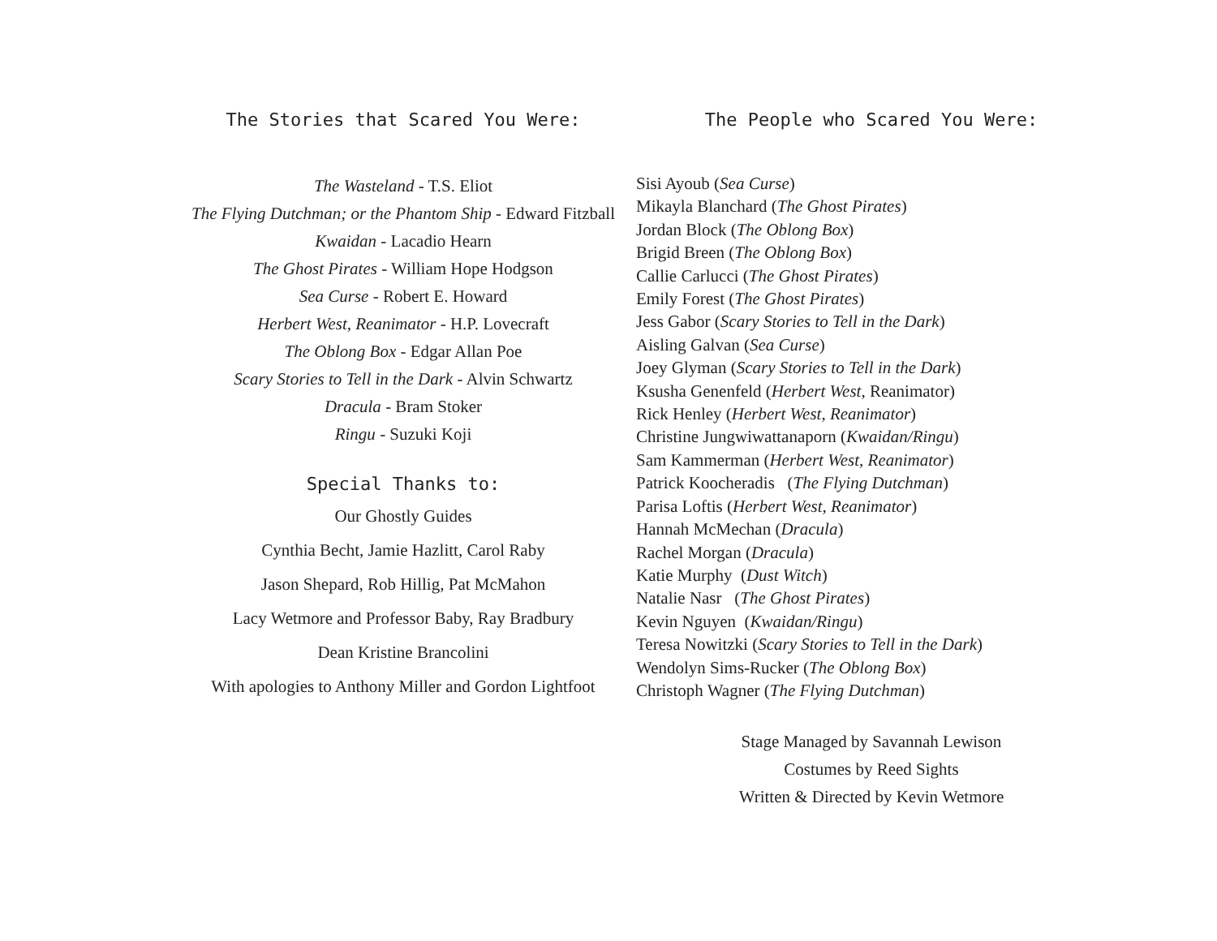The Stories that Scared You Were:
The Wasteland - T.S. Eliot
The Flying Dutchman; or the Phantom Ship - Edward Fitzball
Kwaidan - Lacadio Hearn
The Ghost Pirates - William Hope Hodgson
Sea Curse - Robert E. Howard
Herbert West, Reanimator - H.P. Lovecraft
The Oblong Box - Edgar Allan Poe
Scary Stories to Tell in the Dark - Alvin Schwartz
Dracula - Bram Stoker
Ringu - Suzuki Koji
Special Thanks to:
Our Ghostly Guides
Cynthia Becht, Jamie Hazlitt, Carol Raby
Jason Shepard, Rob Hillig, Pat McMahon
Lacy Wetmore and Professor Baby, Ray Bradbury
Dean Kristine Brancolini
With apologies to Anthony Miller and Gordon Lightfoot
The People who Scared You Were:
Sisi Ayoub (Sea Curse)
Mikayla Blanchard (The Ghost Pirates)
Jordan Block (The Oblong Box)
Brigid Breen (The Oblong Box)
Callie Carlucci (The Ghost Pirates)
Emily Forest (The Ghost Pirates)
Jess Gabor (Scary Stories to Tell in the Dark)
Aisling Galvan (Sea Curse)
Joey Glyman (Scary Stories to Tell in the Dark)
Ksusha Genenfeld (Herbert West, Reanimator)
Rick Henley (Herbert West, Reanimator)
Christine Jungwiwattanaporn (Kwaidan/Ringu)
Sam Kammerman (Herbert West, Reanimator)
Patrick Koocheradis (The Flying Dutchman)
Parisa Loftis (Herbert West, Reanimator)
Hannah McMechan (Dracula)
Rachel Morgan (Dracula)
Katie Murphy (Dust Witch)
Natalie Nasr (The Ghost Pirates)
Kevin Nguyen (Kwaidan/Ringu)
Teresa Nowitzki (Scary Stories to Tell in the Dark)
Wendolyn Sims-Rucker (The Oblong Box)
Christoph Wagner (The Flying Dutchman)
Stage Managed by Savannah Lewison
Costumes by Reed Sights
Written & Directed by Kevin Wetmore